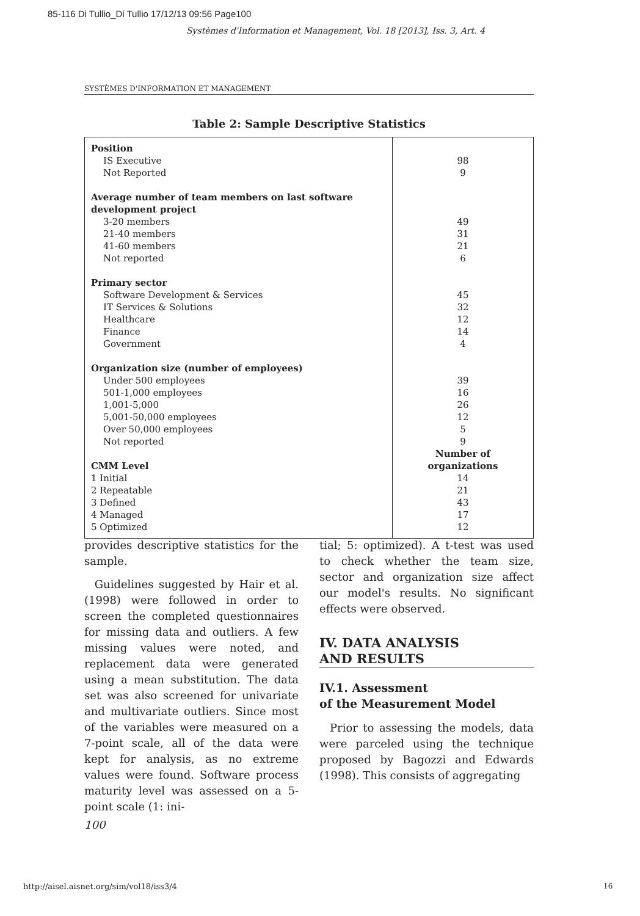85-116 Di Tullio_Di Tullio 17/12/13 09:56 Page100
Systèmes d'Information et Management, Vol. 18 [2013], Iss. 3, Art. 4
SYSTÈMES D'INFORMATION ET MANAGEMENT
Table 2: Sample Descriptive Statistics
| Position IS Executive Not Reported Average number of team members on last software development project 3-20 members 21-40 members 41-60 members Not reported Primary sector Software Development & Services IT Services & Solutions Healthcare Finance Government Organization size (number of employees) Under 500 employees 501-1,000 employees 1,001-5,000 5,001-50,000 employees Over 50,000 employees Not reported CMM Level 1 Initial 2 Repeatable 3 Defined 4 Managed 5 Optimized | 98 9 49 31 21 6 45 32 12 14 4 39 16 26 12 5 9 Number of organizations 14 21 43 17 12 |
provides descriptive statistics for the sample.
Guidelines suggested by Hair et al. (1998) were followed in order to screen the completed questionnaires for missing data and outliers. A few missing values were noted, and replacement data were generated using a mean substitution. The data set was also screened for univariate and multivariate outliers. Since most of the variables were measured on a 7-point scale, all of the data were kept for analysis, as no extreme values were found. Software process maturity level was assessed on a 5-point scale (1: ini-
tial; 5: optimized). A t-test was used to check whether the team size, sector and organization size affect our model's results. No significant effects were observed.
IV. DATA ANALYSIS
AND RESULTS
IV.1. Assessment
of the Measurement Model
Prior to assessing the models, data were parceled using the technique proposed by Bagozzi and Edwards (1998). This consists of aggregating
100
http://aisel.aisnet.org/sim/vol18/iss3/4
16